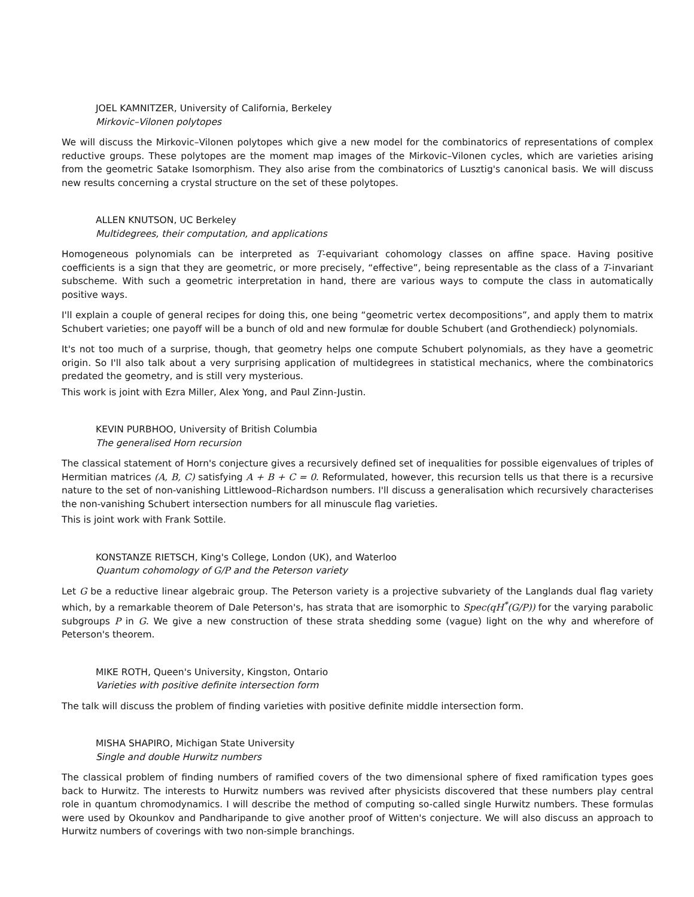JOEL KAMNITZER, University of California, Berkeley
Mirkovic–Vilonen polytopes
We will discuss the Mirkovic–Vilonen polytopes which give a new model for the combinatorics of representations of complex reductive groups. These polytopes are the moment map images of the Mirkovic–Vilonen cycles, which are varieties arising from the geometric Satake Isomorphism. They also arise from the combinatorics of Lusztig's canonical basis. We will discuss new results concerning a crystal structure on the set of these polytopes.
ALLEN KNUTSON, UC Berkeley
Multidegrees, their computation, and applications
Homogeneous polynomials can be interpreted as T-equivariant cohomology classes on affine space. Having positive coefficients is a sign that they are geometric, or more precisely, “effective”, being representable as the class of a T-invariant subscheme. With such a geometric interpretation in hand, there are various ways to compute the class in automatically positive ways.
I'll explain a couple of general recipes for doing this, one being “geometric vertex decompositions”, and apply them to matrix Schubert varieties; one payoff will be a bunch of old and new formulæ for double Schubert (and Grothendieck) polynomials.
It's not too much of a surprise, though, that geometry helps one compute Schubert polynomials, as they have a geometric origin. So I'll also talk about a very surprising application of multidegrees in statistical mechanics, where the combinatorics predated the geometry, and is still very mysterious.
This work is joint with Ezra Miller, Alex Yong, and Paul Zinn-Justin.
KEVIN PURBHOO, University of British Columbia
The generalised Horn recursion
The classical statement of Horn's conjecture gives a recursively defined set of inequalities for possible eigenvalues of triples of Hermitian matrices (A, B, C) satisfying A + B + C = 0. Reformulated, however, this recursion tells us that there is a recursive nature to the set of non-vanishing Littlewood–Richardson numbers. I'll discuss a generalisation which recursively characterises the non-vanishing Schubert intersection numbers for all minuscule flag varieties.
This is joint work with Frank Sottile.
KONSTANZE RIETSCH, King's College, London (UK), and Waterloo
Quantum cohomology of G/P and the Peterson variety
Let G be a reductive linear algebraic group. The Peterson variety is a projective subvariety of the Langlands dual flag variety which, by a remarkable theorem of Dale Peterson's, has strata that are isomorphic to Spec(qH<sup>*</sup>(G/P)) for the varying parabolic subgroups P in G. We give a new construction of these strata shedding some (vague) light on the why and wherefore of Peterson's theorem.
MIKE ROTH, Queen's University, Kingston, Ontario
Varieties with positive definite intersection form
The talk will discuss the problem of finding varieties with positive definite middle intersection form.
MISHA SHAPIRO, Michigan State University
Single and double Hurwitz numbers
The classical problem of finding numbers of ramified covers of the two dimensional sphere of fixed ramification types goes back to Hurwitz. The interests to Hurwitz numbers was revived after physicists discovered that these numbers play central role in quantum chromodynamics. I will describe the method of computing so-called single Hurwitz numbers. These formulas were used by Okounkov and Pandharipande to give another proof of Witten's conjecture. We will also discuss an approach to Hurwitz numbers of coverings with two non-simple branchings.